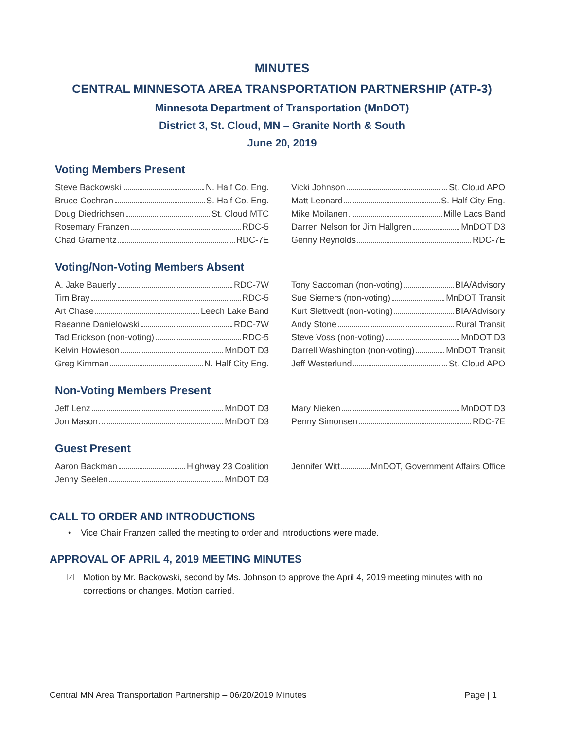MINUTES
CENTRAL MINNESOTA AREA TRANSPORTATION PARTNERSHIP (ATP-3)
Minnesota Department of Transportation (MnDOT)
District 3, St. Cloud, MN – Granite North & South
June 20, 2019
Voting Members Present
Steve Backowski N. Half Co. Eng.
Bruce Cochran S. Half Co. Eng.
Doug Diedrichsen St. Cloud MTC
Rosemary Franzen RDC-5
Chad Gramentz RDC-7E
Vicki Johnson St. Cloud APO
Matt Leonard S. Half City Eng.
Mike Moilanen Mille Lacs Band
Darren Nelson for Jim Hallgren MnDOT D3
Genny Reynolds RDC-7E
Voting/Non-Voting Members Absent
A. Jake Bauerly RDC-7W
Tim Bray RDC-5
Art Chase Leech Lake Band
Raeanne Danielowski RDC-7W
Tad Erickson (non-voting) RDC-5
Kelvin Howieson MnDOT D3
Greg Kimman N. Half City Eng.
Tony Saccoman (non-voting) BIA/Advisory
Sue Siemers (non-voting) MnDOT Transit
Kurt Slettvedt (non-voting) BIA/Advisory
Andy Stone Rural Transit
Steve Voss (non-voting) MnDOT D3
Darrell Washington (non-voting) MnDOT Transit
Jeff Westerlund St. Cloud APO
Non-Voting Members Present
Jeff Lenz MnDOT D3
Jon Mason MnDOT D3
Mary Nieken MnDOT D3
Penny Simonsen RDC-7E
Guest Present
Aaron Backman Highway 23 Coalition
Jenny Seelen MnDOT D3
Jennifer Witt MnDOT, Government Affairs Office
CALL TO ORDER AND INTRODUCTIONS
• Vice Chair Franzen called the meeting to order and introductions were made.
APPROVAL OF APRIL 4, 2019 MEETING MINUTES
☑ Motion by Mr. Backowski, second by Ms. Johnson to approve the April 4, 2019 meeting minutes with no corrections or changes. Motion carried.
Central MN Area Transportation Partnership – 06/20/2019 Minutes Page | 1